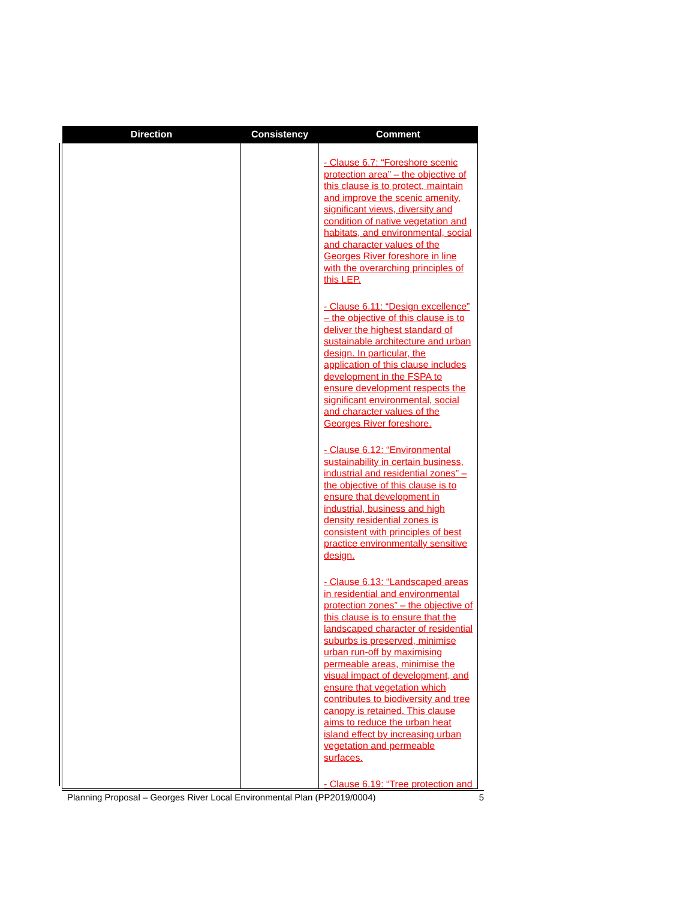| Direction | Consistency | Comment |
| --- | --- | --- |
| | | - Clause 6.7: “Foreshore scenic protection area” – the objective of this clause is to protect, maintain and improve the scenic amenity, significant views, diversity and condition of native vegetation and habitats, and environmental, social and character values of the Georges River foreshore in line with the overarching principles of this LEP. - Clause 6.11: “Design excellence” – the objective of this clause is to deliver the highest standard of sustainable architecture and urban design. In particular, the application of this clause includes development in the FSPA to ensure development respects the significant environmental, social and character values of the Georges River foreshore. - Clause 6.12: “Environmental sustainability in certain business, industrial and residential zones” – the objective of this clause is to ensure that development in industrial, business and high density residential zones is consistent with principles of best practice environmentally sensitive design. - Clause 6.13: “Landscaped areas in residential and environmental protection zones” – the objective of this clause is to ensure that the landscaped character of residential suburbs is preserved, minimise urban run-off by maximising permeable areas, minimise the visual impact of development, and ensure that vegetation which contributes to biodiversity and tree canopy is retained. This clause aims to reduce the urban heat island effect by increasing urban vegetation and permeable surfaces. - Clause 6.19: “Tree protection and |
Planning Proposal – Georges River Local Environmental Plan (PP2019/0004) 5